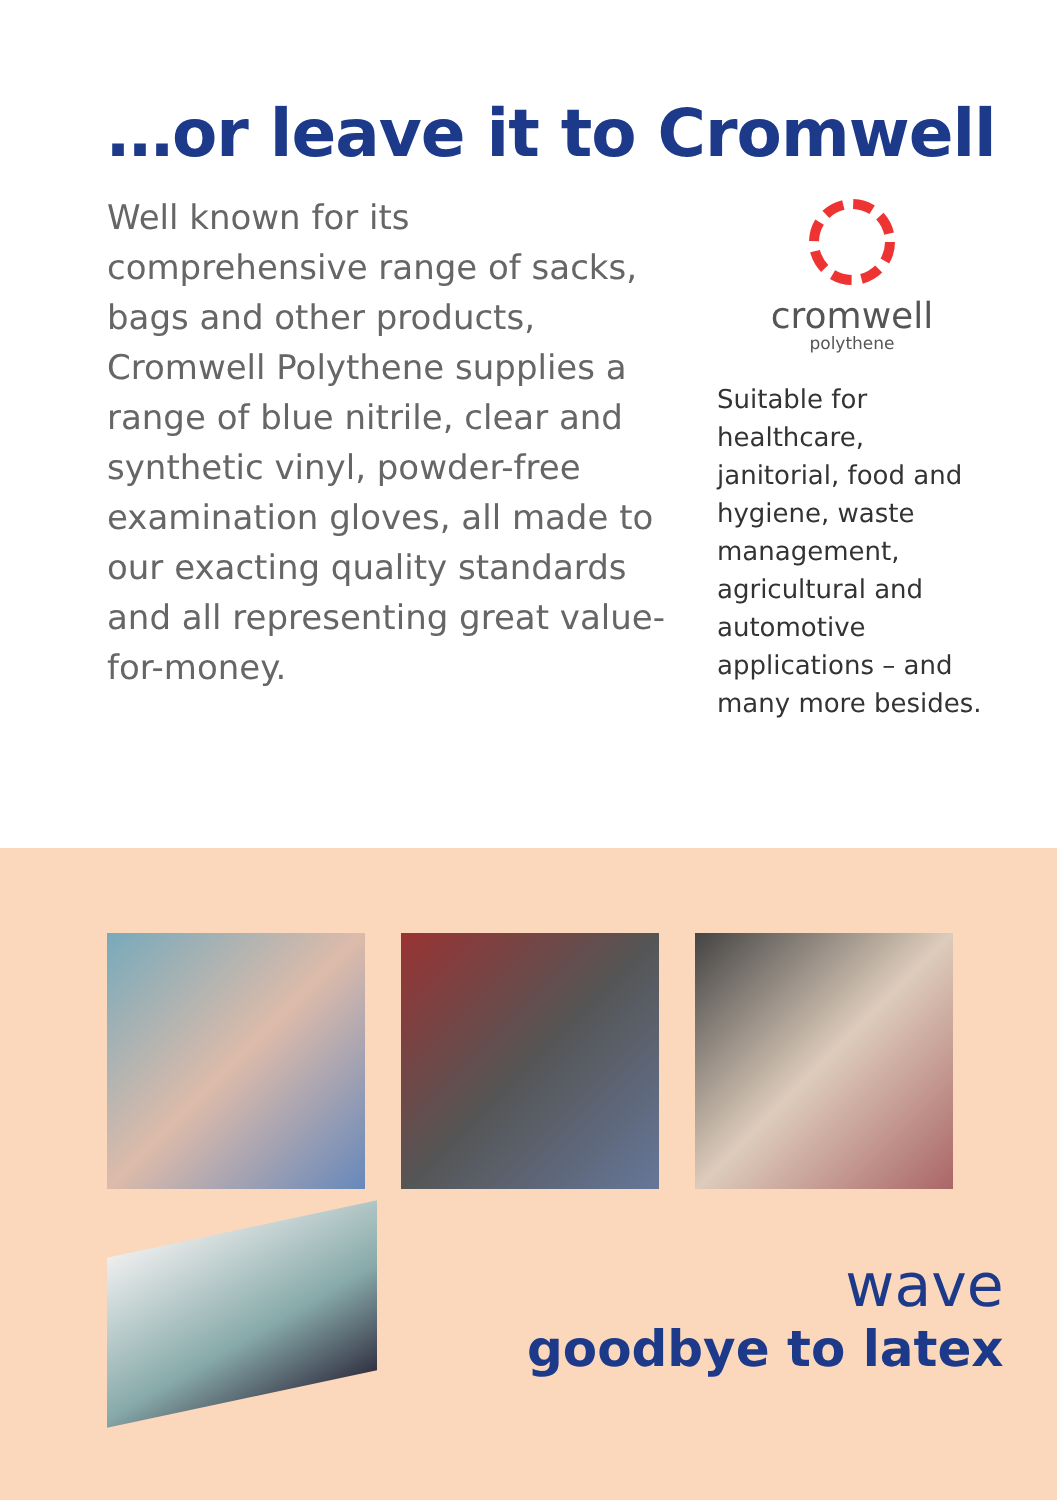…or leave it to Cromwell
Well known for its comprehensive range of sacks, bags and other products, Cromwell Polythene supplies a range of blue nitrile, clear and synthetic vinyl, powder-free examination gloves, all made to our exacting quality standards and all representing great value-for-money.
cromwell
polythene
Suitable for healthcare, janitorial, food and hygiene, waste management, agricultural and automotive applications – and many more besides.
wave
goodbye to latex